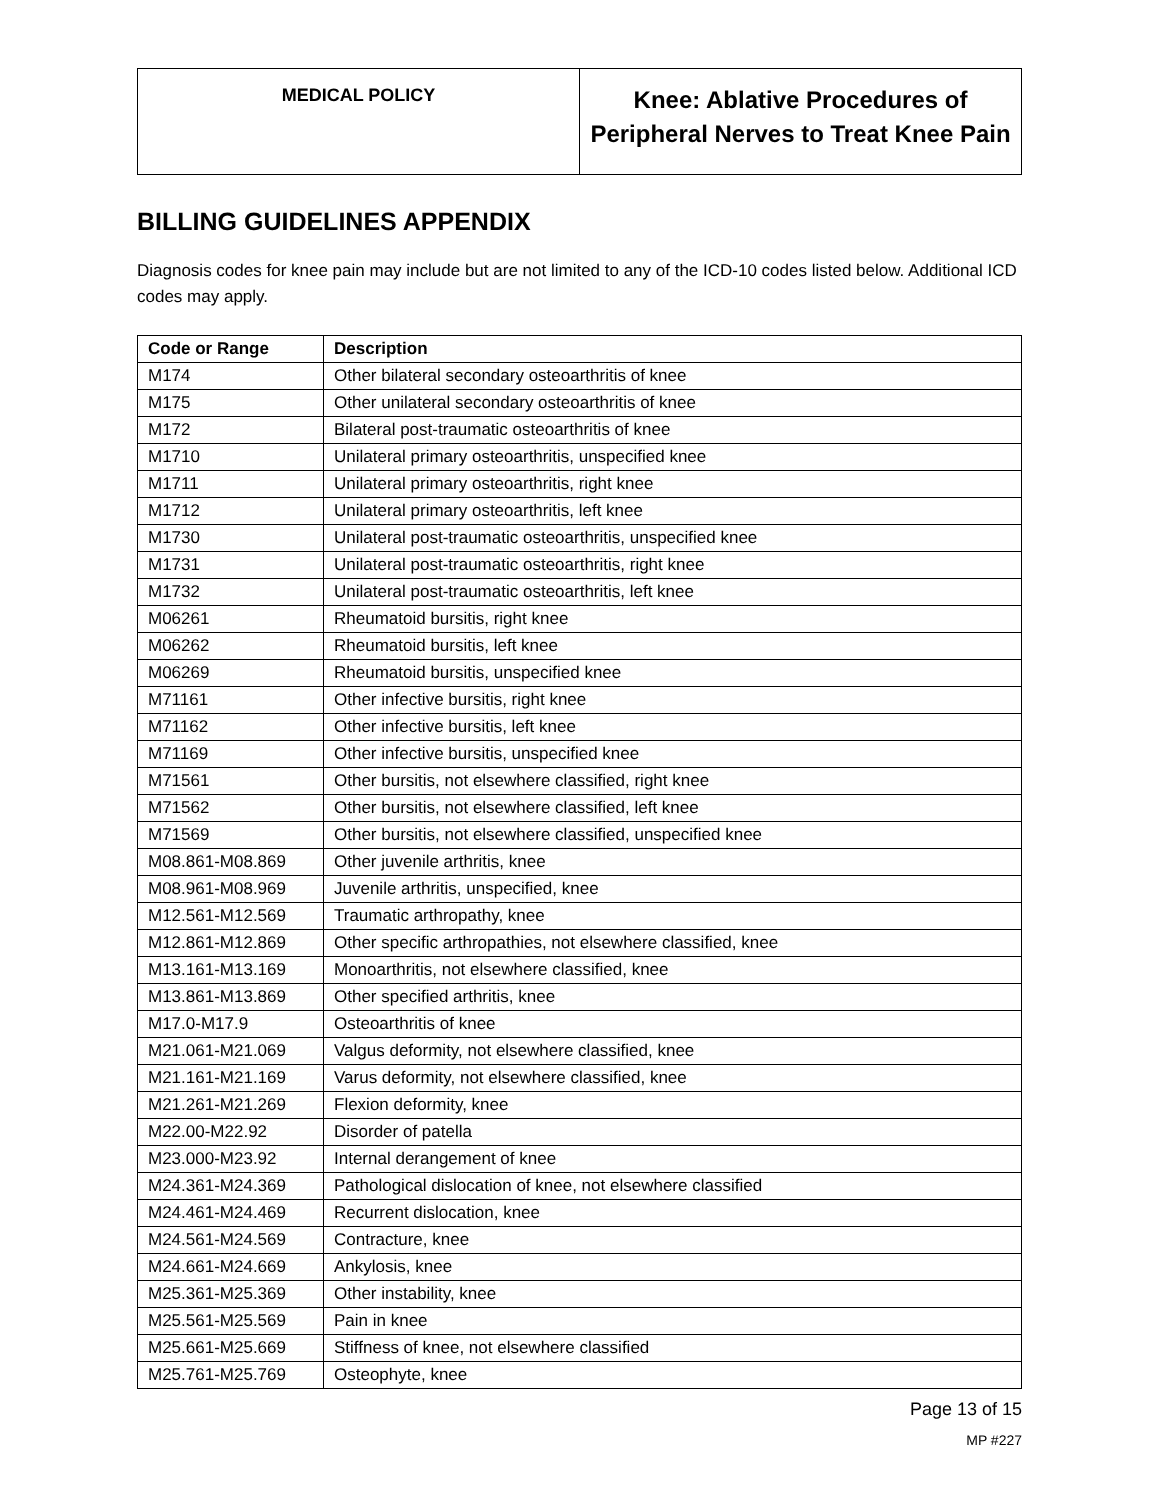| MEDICAL POLICY | Knee: Ablative Procedures of Peripheral Nerves to Treat Knee Pain |
BILLING GUIDELINES APPENDIX
Diagnosis codes for knee pain may include but are not limited to any of the ICD-10 codes listed below. Additional ICD codes may apply.
| Code or Range | Description |
| --- | --- |
| M174 | Other bilateral secondary osteoarthritis of knee |
| M175 | Other unilateral secondary osteoarthritis of knee |
| M172 | Bilateral post-traumatic osteoarthritis of knee |
| M1710 | Unilateral primary osteoarthritis, unspecified knee |
| M1711 | Unilateral primary osteoarthritis, right knee |
| M1712 | Unilateral primary osteoarthritis, left knee |
| M1730 | Unilateral post-traumatic osteoarthritis, unspecified knee |
| M1731 | Unilateral post-traumatic osteoarthritis, right knee |
| M1732 | Unilateral post-traumatic osteoarthritis, left knee |
| M06261 | Rheumatoid bursitis, right knee |
| M06262 | Rheumatoid bursitis, left knee |
| M06269 | Rheumatoid bursitis, unspecified knee |
| M71161 | Other infective bursitis, right knee |
| M71162 | Other infective bursitis, left knee |
| M71169 | Other infective bursitis, unspecified knee |
| M71561 | Other bursitis, not elsewhere classified, right knee |
| M71562 | Other bursitis, not elsewhere classified, left knee |
| M71569 | Other bursitis, not elsewhere classified, unspecified knee |
| M08.861-M08.869 | Other juvenile arthritis, knee |
| M08.961-M08.969 | Juvenile arthritis, unspecified, knee |
| M12.561-M12.569 | Traumatic arthropathy, knee |
| M12.861-M12.869 | Other specific arthropathies, not elsewhere classified, knee |
| M13.161-M13.169 | Monoarthritis, not elsewhere classified, knee |
| M13.861-M13.869 | Other specified arthritis, knee |
| M17.0-M17.9 | Osteoarthritis of knee |
| M21.061-M21.069 | Valgus deformity, not elsewhere classified, knee |
| M21.161-M21.169 | Varus deformity, not elsewhere classified, knee |
| M21.261-M21.269 | Flexion deformity, knee |
| M22.00-M22.92 | Disorder of patella |
| M23.000-M23.92 | Internal derangement of knee |
| M24.361-M24.369 | Pathological dislocation of knee, not elsewhere classified |
| M24.461-M24.469 | Recurrent dislocation, knee |
| M24.561-M24.569 | Contracture, knee |
| M24.661-M24.669 | Ankylosis, knee |
| M25.361-M25.369 | Other instability, knee |
| M25.561-M25.569 | Pain in knee |
| M25.661-M25.669 | Stiffness of knee, not elsewhere classified |
| M25.761-M25.769 | Osteophyte, knee |
Page 13 of 15
MP #227